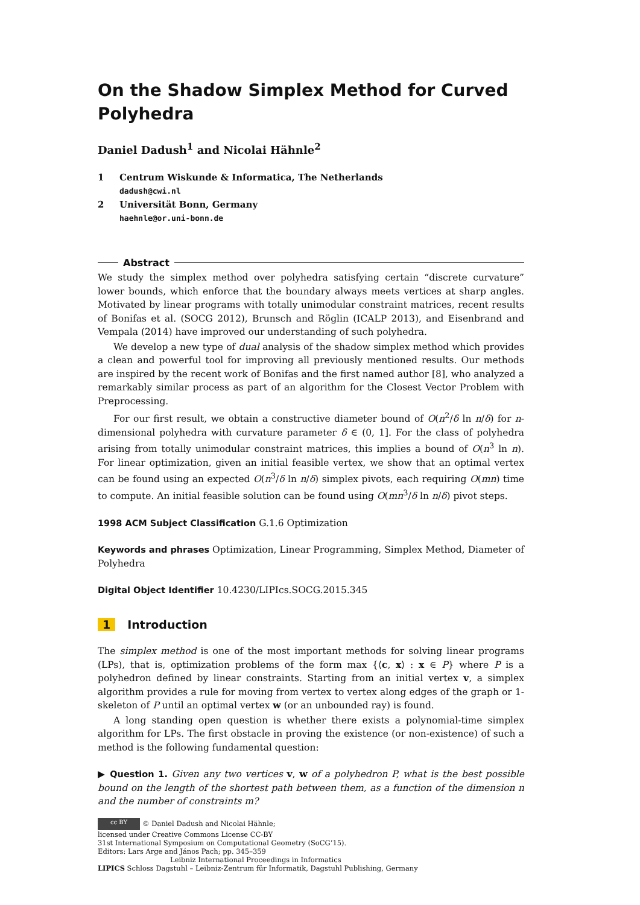On the Shadow Simplex Method for Curved Polyhedra
Daniel Dadush<sup>1</sup> and Nicolai Hähnle<sup>2</sup>
1 Centrum Wiskunde & Informatica, The Netherlands
dadush@cwi.nl
2 Universität Bonn, Germany
haehnle@or.uni-bonn.de
Abstract
We study the simplex method over polyhedra satisfying certain “discrete curvature” lower bounds, which enforce that the boundary always meets vertices at sharp angles. Motivated by linear programs with totally unimodular constraint matrices, recent results of Bonifas et al. (SOCG 2012), Brunsch and Röglin (ICALP 2013), and Eisenbrand and Vempala (2014) have improved our understanding of such polyhedra.
We develop a new type of dual analysis of the shadow simplex method which provides a clean and powerful tool for improving all previously mentioned results. Our methods are inspired by the recent work of Bonifas and the first named author [8], who analyzed a remarkably similar process as part of an algorithm for the Closest Vector Problem with Preprocessing.
For our first result, we obtain a constructive diameter bound of O(n<sup>2</sup>/δ ln n/δ) for n-dimensional polyhedra with curvature parameter δ ∈ (0, 1]. For the class of polyhedra arising from totally unimodular constraint matrices, this implies a bound of O(n<sup>3</sup> ln n). For linear optimization, given an initial feasible vertex, we show that an optimal vertex can be found using an expected O(n<sup>3</sup>/δ ln n/δ) simplex pivots, each requiring O(mn) time to compute. An initial feasible solution can be found using O(mn<sup>3</sup>/δ ln n/δ) pivot steps.
1998 ACM Subject Classification G.1.6 Optimization
Keywords and phrases Optimization, Linear Programming, Simplex Method, Diameter of Polyhedra
Digital Object Identifier 10.4230/LIPIcs.SOCG.2015.345
1 Introduction
The simplex method is one of the most important methods for solving linear programs (LPs), that is, optimization problems of the form max {⟨c, x⟩ : x ∈ P} where P is a polyhedron defined by linear constraints. Starting from an initial vertex v, a simplex algorithm provides a rule for moving from vertex to vertex along edges of the graph or 1-skeleton of P until an optimal vertex w (or an unbounded ray) is found.
A long standing open question is whether there exists a polynomial-time simplex algorithm for LPs. The first obstacle in proving the existence (or non-existence) of such a method is the following fundamental question:
▶ Question 1. Given any two vertices v, w of a polyhedron P, what is the best possible bound on the length of the shortest path between them, as a function of the dimension n and the number of constraints m?
cc BY © Daniel Dadush and Nicolai Hähnle;
licensed under Creative Commons License CC-BY
31st International Symposium on Computational Geometry (SoCG’15).
Editors: Lars Arge and János Pach; pp. 345–359
Leibniz International Proceedings in Informatics
LIPICS Schloss Dagstuhl – Leibniz-Zentrum für Informatik, Dagstuhl Publishing, Germany